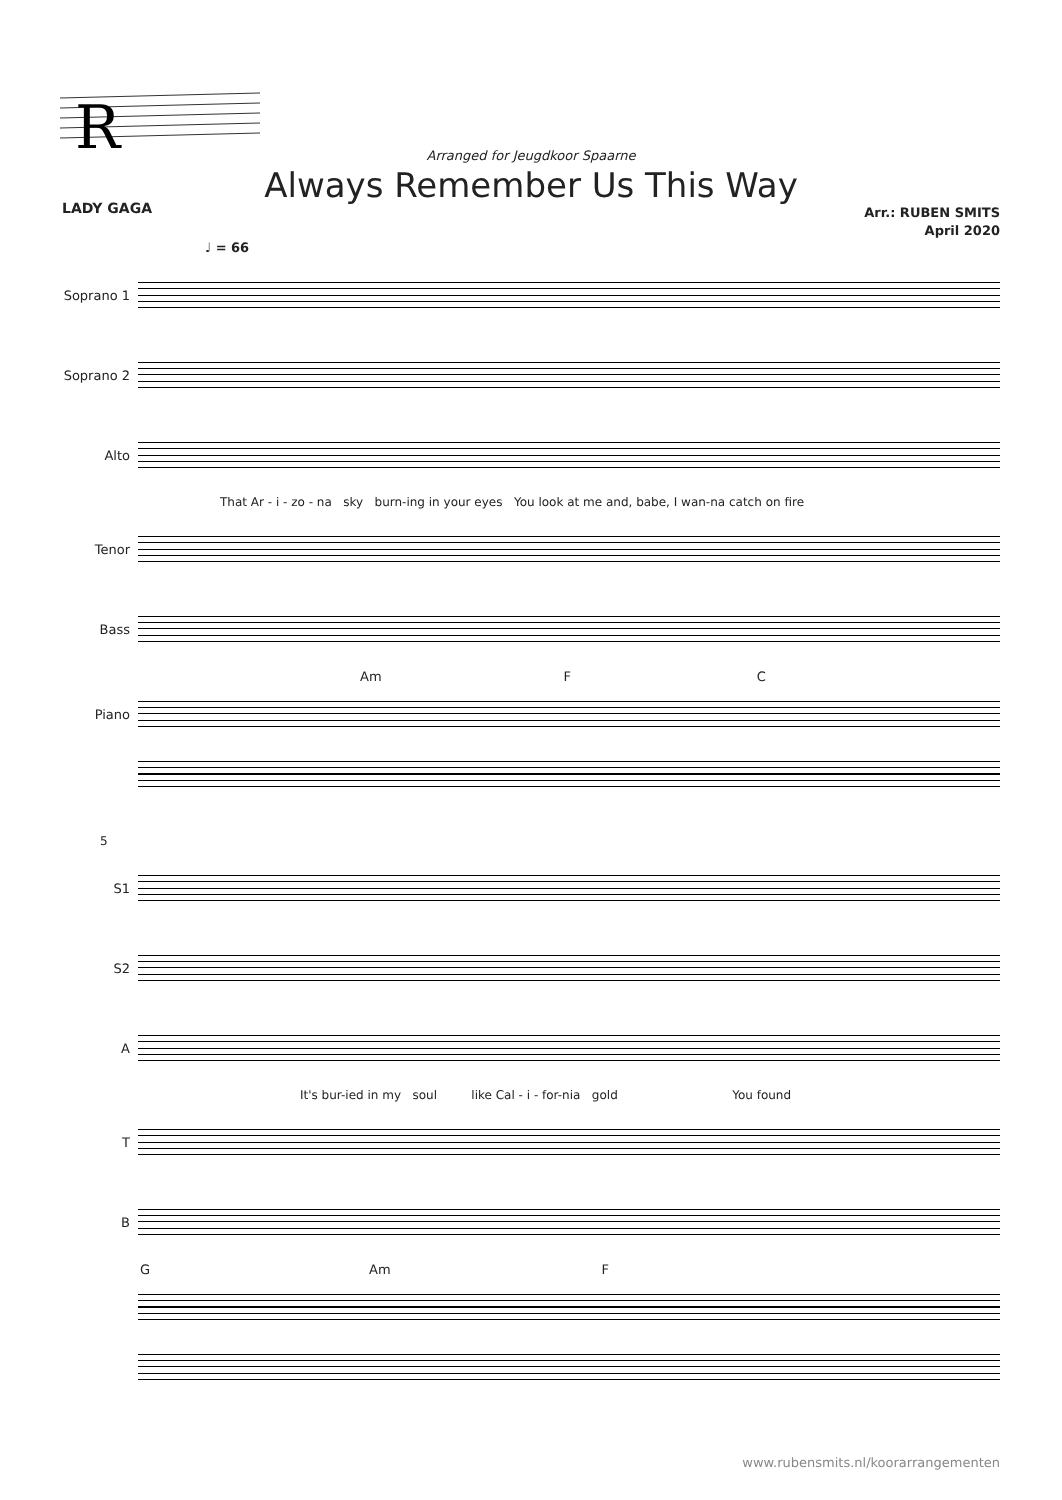R
LADY GAGA
Arranged for Jeugdkoor Spaarne
Always Remember Us This Way
Arr.: RUBEN SMITS
April 2020
♩ = 66
Soprano 1
Soprano 2
Alto
That Ar - i - zo - na sky burn-ing in your eyes You look at me and, babe, I wan-na catch on fire
Tenor
Bass
Am F C
Piano
5
S1
S2
A
It's bur-ied in my soul like Cal - i - for-nia gold You found
T
B
G Am F
www.rubensmits.nl/koorarrangementen